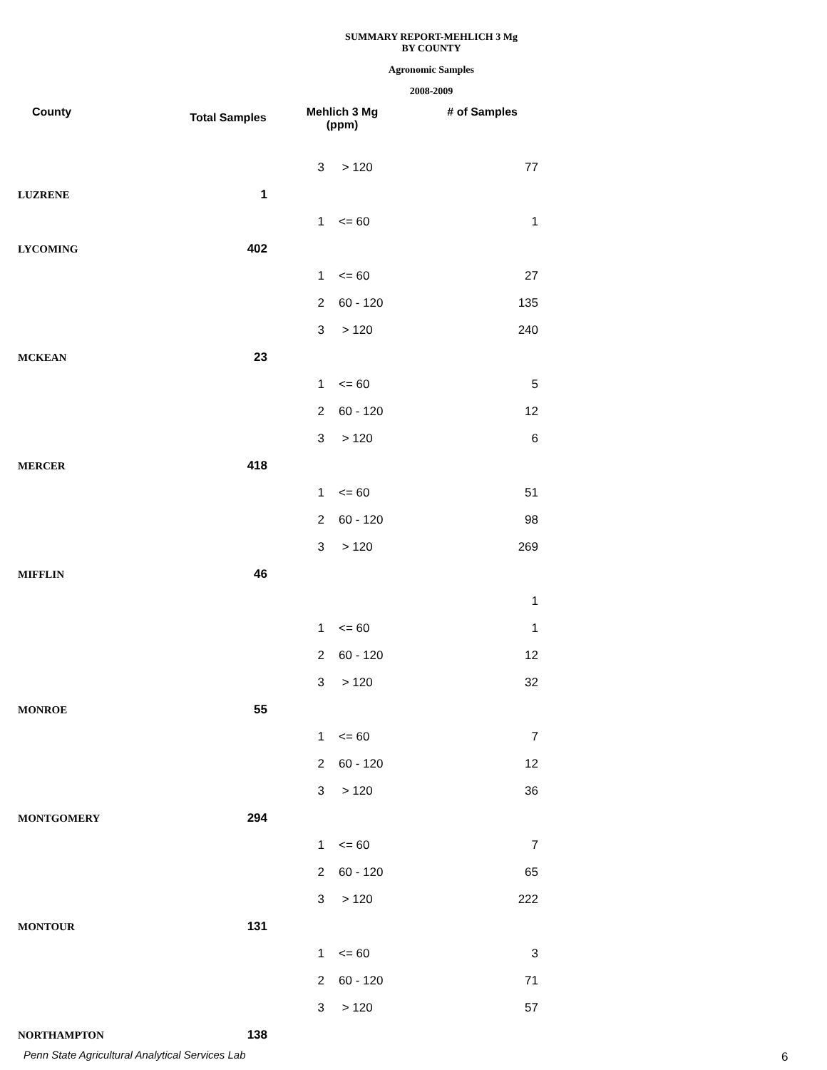SUMMARY REPORT-MEHLICH 3 Mg
BY COUNTY
Agronomic Samples
2008-2009
| County | Total Samples | Mehlich 3 Mg (ppm) | | # of Samples |
| --- | --- | --- | --- | --- |
| | | 3 | > 120 | 77 |
| LUZRENE | 1 | | | |
| | | 1 | <= 60 | 1 |
| LYCOMING | 402 | | | |
| | | 1 | <= 60 | 27 |
| | | 2 | 60 - 120 | 135 |
| | | 3 | > 120 | 240 |
| MCKEAN | 23 | | | |
| | | 1 | <= 60 | 5 |
| | | 2 | 60 - 120 | 12 |
| | | 3 | > 120 | 6 |
| MERCER | 418 | | | |
| | | 1 | <= 60 | 51 |
| | | 2 | 60 - 120 | 98 |
| | | 3 | > 120 | 269 |
| MIFFLIN | 46 | | | |
| | | | | 1 |
| | | 1 | <= 60 | 1 |
| | | 2 | 60 - 120 | 12 |
| | | 3 | > 120 | 32 |
| MONROE | 55 | | | |
| | | 1 | <= 60 | 7 |
| | | 2 | 60 - 120 | 12 |
| | | 3 | > 120 | 36 |
| MONTGOMERY | 294 | | | |
| | | 1 | <= 60 | 7 |
| | | 2 | 60 - 120 | 65 |
| | | 3 | > 120 | 222 |
| MONTOUR | 131 | | | |
| | | 1 | <= 60 | 3 |
| | | 2 | 60 - 120 | 71 |
| | | 3 | > 120 | 57 |
| NORTHAMPTON | 138 | | | |
Penn State Agricultural Analytical Services Lab
6